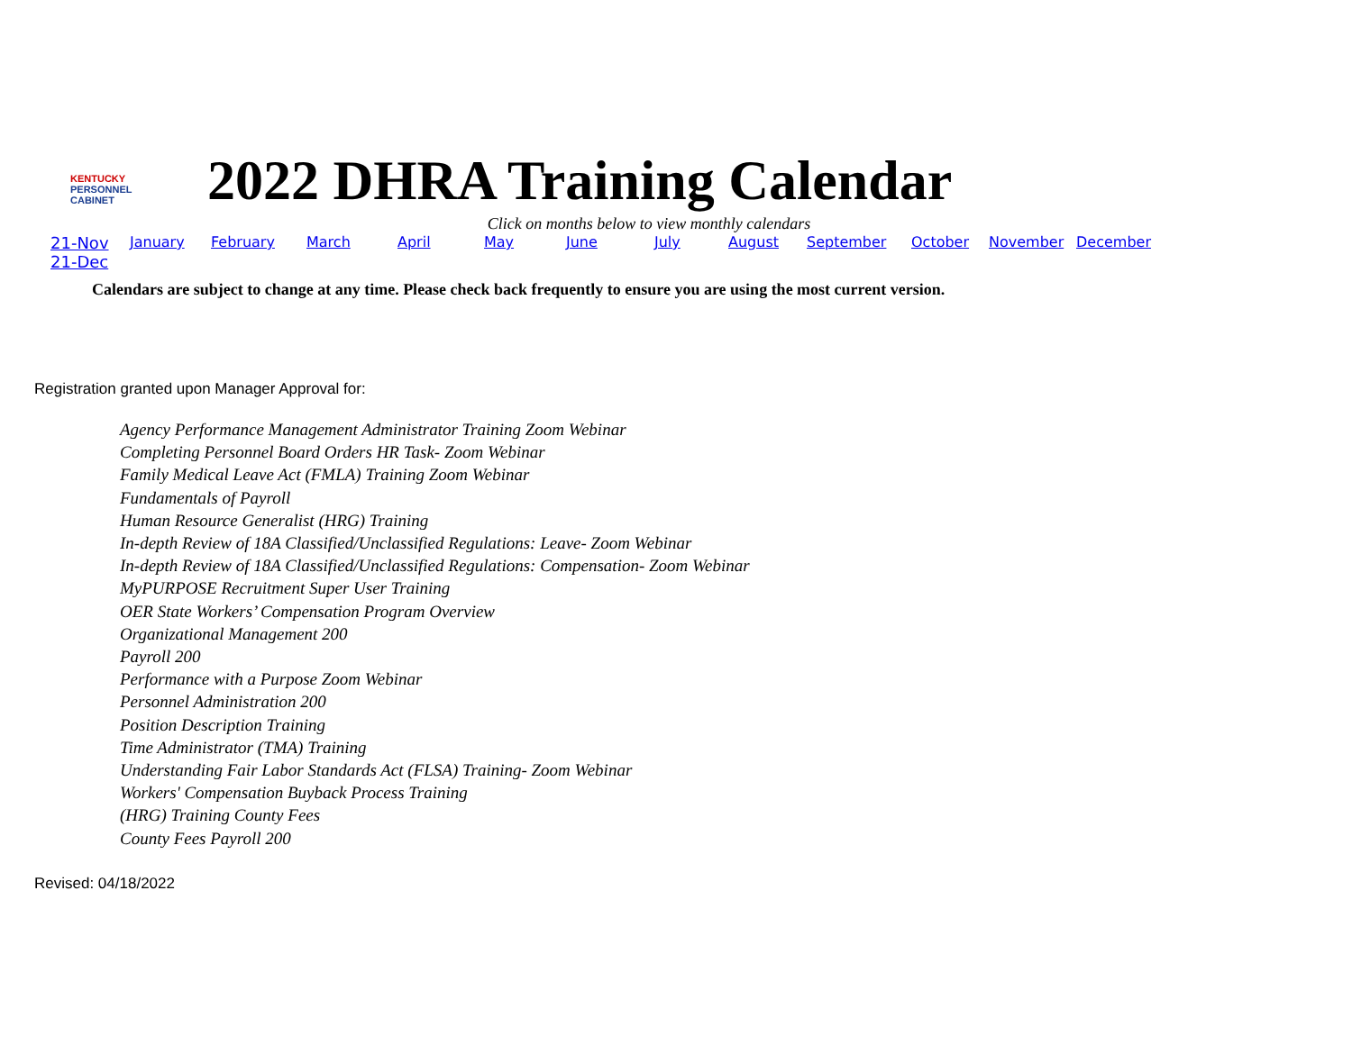KENTUCKY
PERSONNEL
CABINET
2022 DHRA Training Calendar
Click on months below to view monthly calendars
21-Nov January February March April May June July August September October November December
21-Dec
Calendars are subject to change at any time. Please check back frequently to ensure you are using the most current version.
Registration granted upon Manager Approval for:
Agency Performance Management Administrator Training Zoom Webinar
Completing Personnel Board Orders HR Task- Zoom Webinar
Family Medical Leave Act (FMLA) Training Zoom Webinar
Fundamentals of Payroll
Human Resource Generalist (HRG) Training
In-depth Review of 18A Classified/Unclassified Regulations: Leave- Zoom Webinar
In-depth Review of 18A Classified/Unclassified Regulations: Compensation- Zoom Webinar
MyPURPOSE Recruitment Super User Training
OER State Workers’ Compensation Program Overview
Organizational Management 200
Payroll 200
Performance with a Purpose Zoom Webinar
Personnel Administration 200
Position Description Training
Time Administrator (TMA) Training
Understanding Fair Labor Standards Act (FLSA) Training- Zoom Webinar
Workers' Compensation Buyback Process Training
(HRG) Training County Fees
County Fees Payroll 200
Revised: 04/18/2022